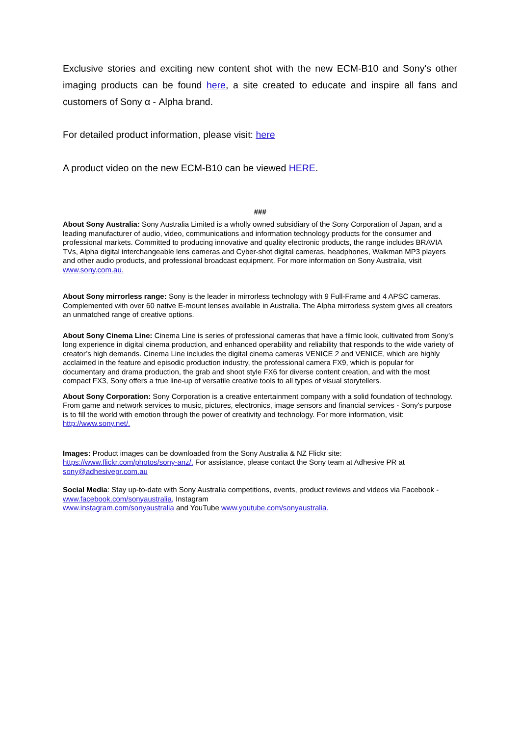Exclusive stories and exciting new content shot with the new ECM-B10 and Sony's other imaging products can be found here, a site created to educate and inspire all fans and customers of Sony α - Alpha brand.
For detailed product information, please visit: here
A product video on the new ECM-B10 can be viewed HERE.
###
About Sony Australia: Sony Australia Limited is a wholly owned subsidiary of the Sony Corporation of Japan, and a leading manufacturer of audio, video, communications and information technology products for the consumer and professional markets. Committed to producing innovative and quality electronic products, the range includes BRAVIA TVs, Alpha digital interchangeable lens cameras and Cyber-shot digital cameras, headphones, Walkman MP3 players and other audio products, and professional broadcast equipment. For more information on Sony Australia, visit www.sony.com.au.
About Sony mirrorless range: Sony is the leader in mirrorless technology with 9 Full-Frame and 4 APSC cameras. Complemented with over 60 native E-mount lenses available in Australia. The Alpha mirrorless system gives all creators an unmatched range of creative options.
About Sony Cinema Line: Cinema Line is series of professional cameras that have a filmic look, cultivated from Sony’s long experience in digital cinema production, and enhanced operability and reliability that responds to the wide variety of creator’s high demands. Cinema Line includes the digital cinema cameras VENICE 2 and VENICE, which are highly acclaimed in the feature and episodic production industry, the professional camera FX9, which is popular for documentary and drama production, the grab and shoot style FX6 for diverse content creation, and with the most compact FX3, Sony offers a true line-up of versatile creative tools to all types of visual storytellers.
About Sony Corporation: Sony Corporation is a creative entertainment company with a solid foundation of technology. From game and network services to music, pictures, electronics, image sensors and financial services - Sony's purpose is to fill the world with emotion through the power of creativity and technology. For more information, visit: http://www.sony.net/.
Images: Product images can be downloaded from the Sony Australia & NZ Flickr site: https://www.flickr.com/photos/sony-anz/. For assistance, please contact the Sony team at Adhesive PR at sony@adhesivepr.com.au
Social Media: Stay up-to-date with Sony Australia competitions, events, product reviews and videos via Facebook - www.facebook.com/sonyaustralia, Instagram
www.instagram.com/sonyaustralia and YouTube www.youtube.com/sonyaustralia.